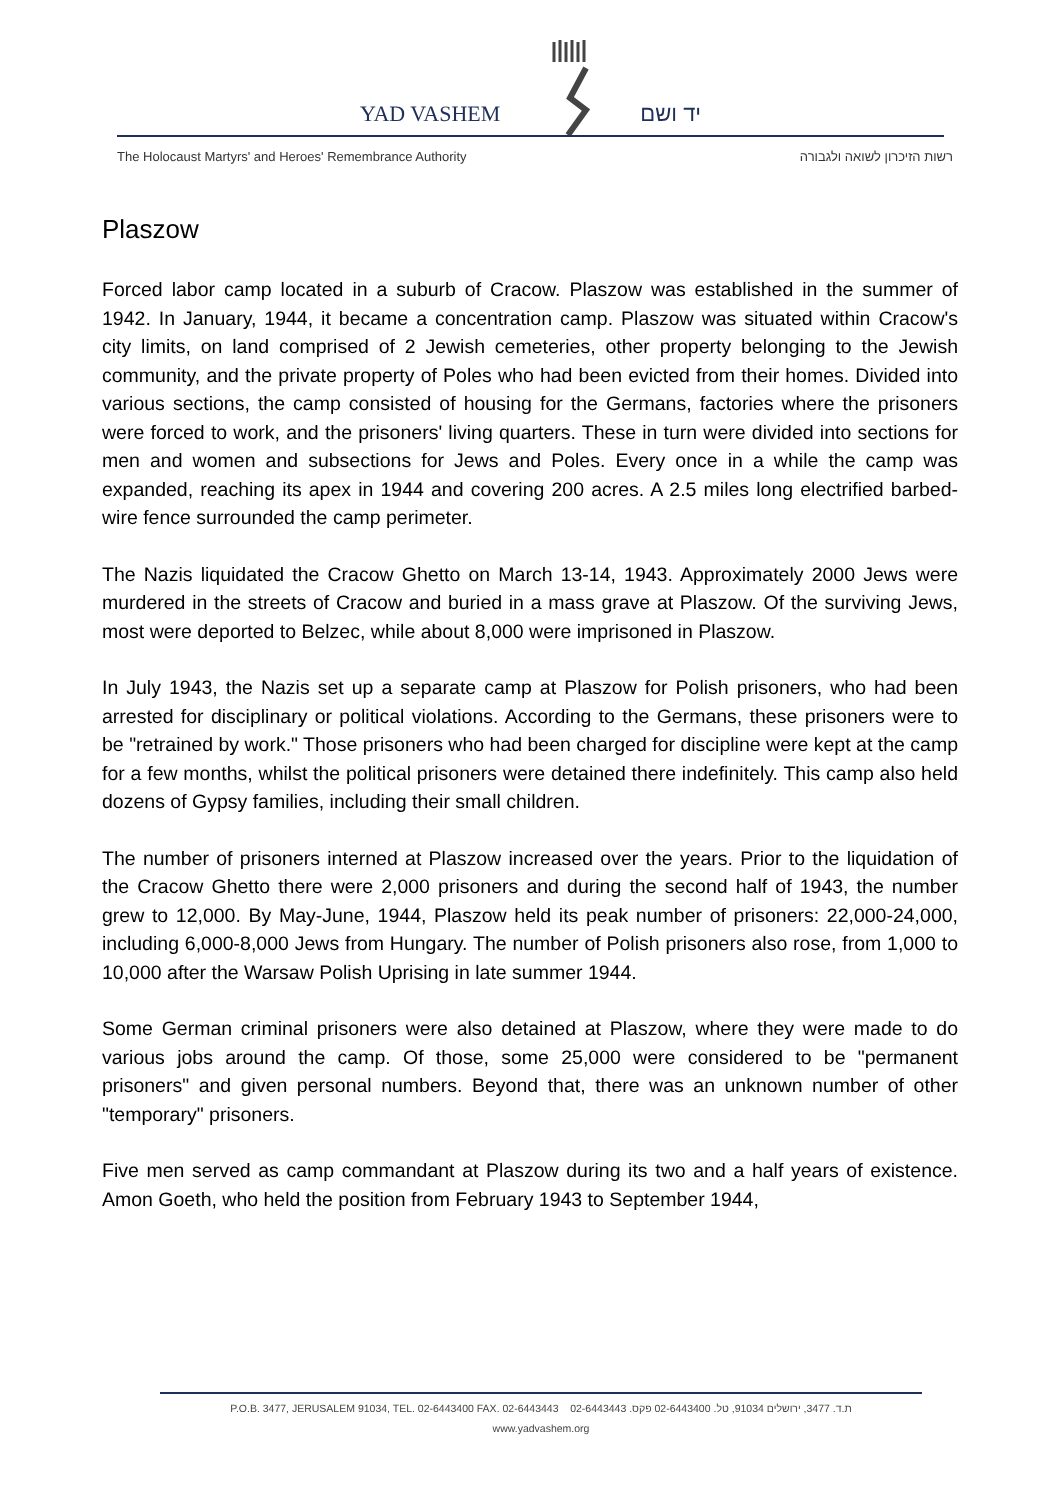YAD VASHEM יד ושם
The Holocaust Martyrs' and Heroes' Remembrance Authority רשות הזיכרון לשואה ולגבורה
Plaszow
Forced labor camp located in a suburb of Cracow. Plaszow was established in the summer of 1942. In January, 1944, it became a concentration camp. Plaszow was situated within Cracow's city limits, on land comprised of 2 Jewish cemeteries, other property belonging to the Jewish community, and the private property of Poles who had been evicted from their homes. Divided into various sections, the camp consisted of housing for the Germans, factories where the prisoners were forced to work, and the prisoners' living quarters. These in turn were divided into sections for men and women and subsections for Jews and Poles. Every once in a while the camp was expanded, reaching its apex in 1944 and covering 200 acres. A 2.5 miles long electrified barbed-wire fence surrounded the camp perimeter.
The Nazis liquidated the Cracow Ghetto on March 13-14, 1943. Approximately 2000 Jews were murdered in the streets of Cracow and buried in a mass grave at Plaszow. Of the surviving Jews, most were deported to Belzec, while about 8,000 were imprisoned in Plaszow.
In July 1943, the Nazis set up a separate camp at Plaszow for Polish prisoners, who had been arrested for disciplinary or political violations. According to the Germans, these prisoners were to be "retrained by work." Those prisoners who had been charged for discipline were kept at the camp for a few months, whilst the political prisoners were detained there indefinitely. This camp also held dozens of Gypsy families, including their small children.
The number of prisoners interned at Plaszow increased over the years. Prior to the liquidation of the Cracow Ghetto there were 2,000 prisoners and during the second half of 1943, the number grew to 12,000. By May-June, 1944, Plaszow held its peak number of prisoners: 22,000-24,000, including 6,000-8,000 Jews from Hungary. The number of Polish prisoners also rose, from 1,000 to 10,000 after the Warsaw Polish Uprising in late summer 1944.
Some German criminal prisoners were also detained at Plaszow, where they were made to do various jobs around the camp. Of those, some 25,000 were considered to be "permanent prisoners" and given personal numbers. Beyond that, there was an unknown number of other "temporary" prisoners.
Five men served as camp commandant at Plaszow during its two and a half years of existence. Amon Goeth, who held the position from February 1943 to September 1944,
P.O.B. 3477, JERUSALEM 91034, TEL. 02-6443400 FAX. 02-6443443 ת.ד. 3477, ירושלים 91034, טל. 02-6443400 פקס. 02-6443443
www.yadvashem.org